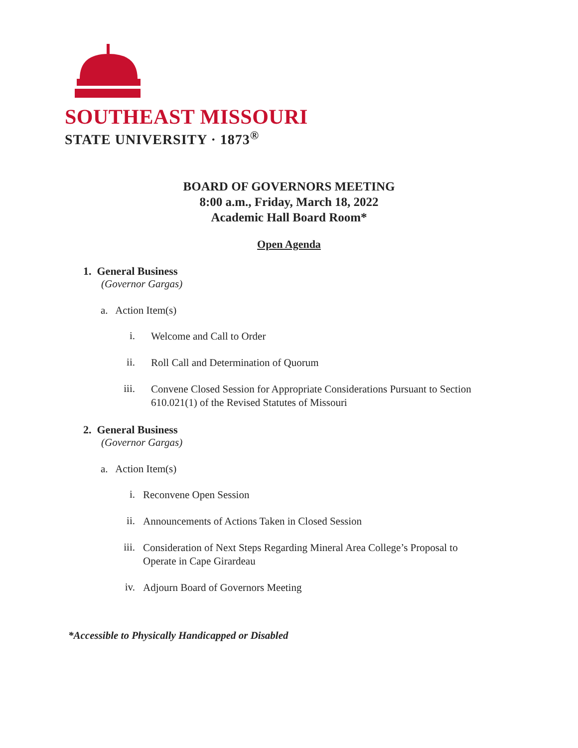SOUTHEAST MISSOURI
STATE UNIVERSITY · 1873<sup>®</sup>
BOARD OF GOVERNORS MEETING
8:00 a.m., Friday, March 18, 2022
Academic Hall Board Room*
Open Agenda
1. General Business
(Governor Gargas)
a. Action Item(s)
i. Welcome and Call to Order
ii. Roll Call and Determination of Quorum
iii. Convene Closed Session for Appropriate Considerations Pursuant to Section 610.021(1) of the Revised Statutes of Missouri
2. General Business
(Governor Gargas)
a. Action Item(s)
i. Reconvene Open Session
ii. Announcements of Actions Taken in Closed Session
iii. Consideration of Next Steps Regarding Mineral Area College’s Proposal to Operate in Cape Girardeau
iv. Adjourn Board of Governors Meeting
*Accessible to Physically Handicapped or Disabled